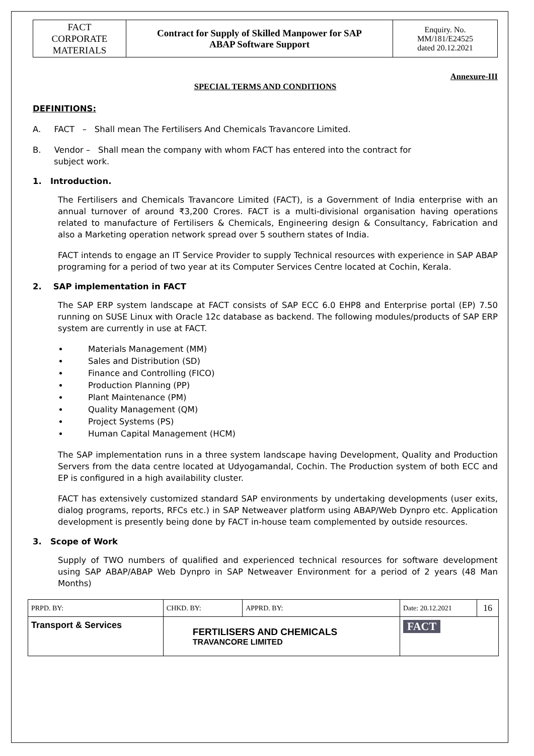| FACT CORPORATE MATERIALS | Contract for Supply of Skilled Manpower for SAP ABAP Software Support | Enquiry. No. MM/181/E24525 dated 20.12.2021 |
Annexure-III
SPECIAL TERMS AND CONDITIONS
DEFINITIONS:
A. FACT – Shall mean The Fertilisers And Chemicals Travancore Limited.
B. Vendor – Shall mean the company with whom FACT has entered into the contract for
subject work.
1. Introduction.
The Fertilisers and Chemicals Travancore Limited (FACT), is a Government of India enterprise with an annual turnover of around ₹3,200 Crores. FACT is a multi-divisional organisation having operations related to manufacture of Fertilisers & Chemicals, Engineering design & Consultancy, Fabrication and also a Marketing operation network spread over 5 southern states of India.
FACT intends to engage an IT Service Provider to supply Technical resources with experience in SAP ABAP programing for a period of two year at its Computer Services Centre located at Cochin, Kerala.
2. SAP implementation in FACT
The SAP ERP system landscape at FACT consists of SAP ECC 6.0 EHP8 and Enterprise portal (EP) 7.50 running on SUSE Linux with Oracle 12c database as backend. The following modules/products of SAP ERP system are currently in use at FACT.
Materials Management (MM)
Sales and Distribution (SD)
Finance and Controlling (FICO)
Production Planning (PP)
Plant Maintenance (PM)
Quality Management (QM)
Project Systems (PS)
Human Capital Management (HCM)
The SAP implementation runs in a three system landscape having Development, Quality and Production Servers from the data centre located at Udyogamandal, Cochin. The Production system of both ECC and EP is configured in a high availability cluster.
FACT has extensively customized standard SAP environments by undertaking developments (user exits, dialog programs, reports, RFCs etc.) in SAP Netweaver platform using ABAP/Web Dynpro etc. Application development is presently being done by FACT in-house team complemented by outside resources.
3. Scope of Work
Supply of TWO numbers of qualified and experienced technical resources for software development using SAP ABAP/ABAP Web Dynpro in SAP Netweaver Environment for a period of 2 years (48 Man Months)
| PRPD. BY: | CHKD. BY: | | APPRD. BY: | Date: 20.12.2021 | 16 |
| Transport & Services | | FERTILISERS AND CHEMICALS TRAVANCORE LIMITED | | FACT | |